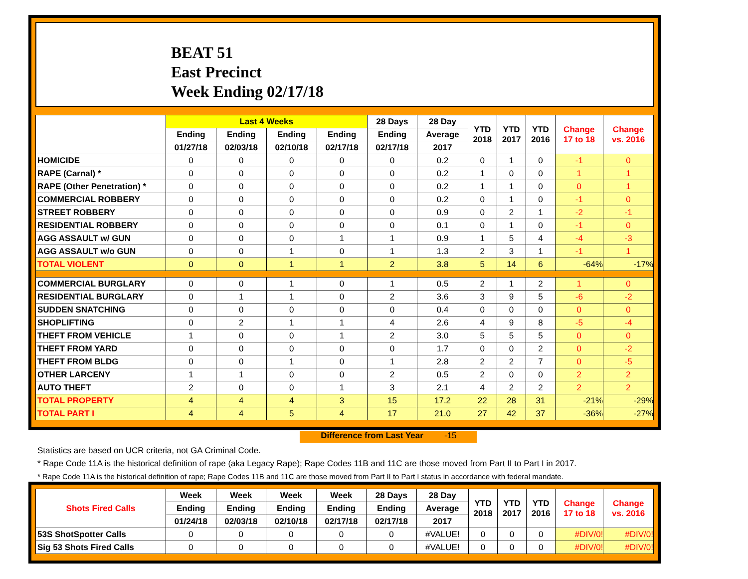BEAT 51
East Precinct
Week Ending 02/17/18
| | Last 4 Weeks | | | | 28 Days | 28 Day | YTD 2018 | YTD 2017 | YTD 2016 | Change 17 to 18 | Change vs. 2016 |
| --- | --- | --- | --- | --- | --- | --- | --- | --- | --- | --- | --- |
| | Ending | Ending | Ending | Ending | Ending | Average | | | | | |
| | 01/27/18 | 02/03/18 | 02/10/18 | 02/17/18 | 02/17/18 | 2017 | | | | | |
| HOMICIDE | 0 | 0 | 0 | 0 | 0 | 0.2 | 0 | 1 | 0 | -1 | 0 |
| RAPE (Carnal) * | 0 | 0 | 0 | 0 | 0 | 0.2 | 1 | 0 | 0 | 1 | 1 |
| RAPE (Other Penetration) * | 0 | 0 | 0 | 0 | 0 | 0.2 | 1 | 1 | 0 | 0 | 1 |
| COMMERCIAL ROBBERY | 0 | 0 | 0 | 0 | 0 | 0.2 | 0 | 1 | 0 | -1 | 0 |
| STREET ROBBERY | 0 | 0 | 0 | 0 | 0 | 0.9 | 0 | 2 | 1 | -2 | -1 |
| RESIDENTIAL ROBBERY | 0 | 0 | 0 | 0 | 0 | 0.1 | 0 | 1 | 0 | -1 | 0 |
| AGG ASSAULT w/ GUN | 0 | 0 | 0 | 1 | 1 | 0.9 | 1 | 5 | 4 | -4 | -3 |
| AGG ASSAULT w/o GUN | 0 | 0 | 1 | 0 | 1 | 1.3 | 2 | 3 | 1 | -1 | 1 |
| TOTAL VIOLENT | 0 | 0 | 1 | 1 | 2 | 3.8 | 5 | 14 | 6 | -64% | -17% |
| COMMERCIAL BURGLARY | 0 | 0 | 1 | 0 | 1 | 0.5 | 2 | 1 | 2 | 1 | 0 |
| RESIDENTIAL BURGLARY | 0 | 1 | 1 | 0 | 2 | 3.6 | 3 | 9 | 5 | -6 | -2 |
| SUDDEN SNATCHING | 0 | 0 | 0 | 0 | 0 | 0.4 | 0 | 0 | 0 | 0 | 0 |
| SHOPLIFTING | 0 | 2 | 1 | 1 | 4 | 2.6 | 4 | 9 | 8 | -5 | -4 |
| THEFT FROM VEHICLE | 1 | 0 | 0 | 1 | 2 | 3.0 | 5 | 5 | 5 | 0 | 0 |
| THEFT FROM YARD | 0 | 0 | 0 | 0 | 0 | 1.7 | 0 | 0 | 2 | 0 | -2 |
| THEFT FROM BLDG | 0 | 0 | 1 | 0 | 1 | 2.8 | 2 | 2 | 7 | 0 | -5 |
| OTHER LARCENY | 1 | 1 | 0 | 0 | 2 | 0.5 | 2 | 0 | 0 | 2 | 2 |
| AUTO THEFT | 2 | 0 | 0 | 1 | 3 | 2.1 | 4 | 2 | 2 | 2 | 2 |
| TOTAL PROPERTY | 4 | 4 | 4 | 3 | 15 | 17.2 | 22 | 28 | 31 | -21% | -29% |
| TOTAL PART I | 4 | 4 | 5 | 4 | 17 | 21.0 | 27 | 42 | 37 | -36% | -27% |
Difference from Last Year -15
Statistics are based on UCR criteria, not GA Criminal Code.
* Rape Code 11A is the historical definition of rape (aka Legacy Rape); Rape Codes 11B and 11C are those moved from Part II to Part I in 2017.
* Rape Code 11A is the historical definition of rape; Rape Codes 11B and 11C are those moved from Part II to Part I status in accordance with federal mandate.
| Shots Fired Calls | Week | Week | Week | Week | 28 Days | 28 Day | YTD 2018 | YTD 2017 | YTD 2016 | Change 17 to 18 | Change vs. 2016 |
| --- | --- | --- | --- | --- | --- | --- | --- | --- | --- | --- | --- |
| | Ending | Ending | Ending | Ending | Ending | Average | | | | | |
| | 01/24/18 | 02/03/18 | 02/10/18 | 02/17/18 | 02/17/18 | 2017 | | | | | |
| 53S ShotSpotter Calls | 0 | 0 | 0 | 0 | 0 | #VALUE! | 0 | 0 | 0 | #DIV/0! | #DIV/0! |
| Sig 53 Shots Fired Calls | 0 | 0 | 0 | 0 | 0 | #VALUE! | 0 | 0 | 0 | #DIV/0! | #DIV/0! |